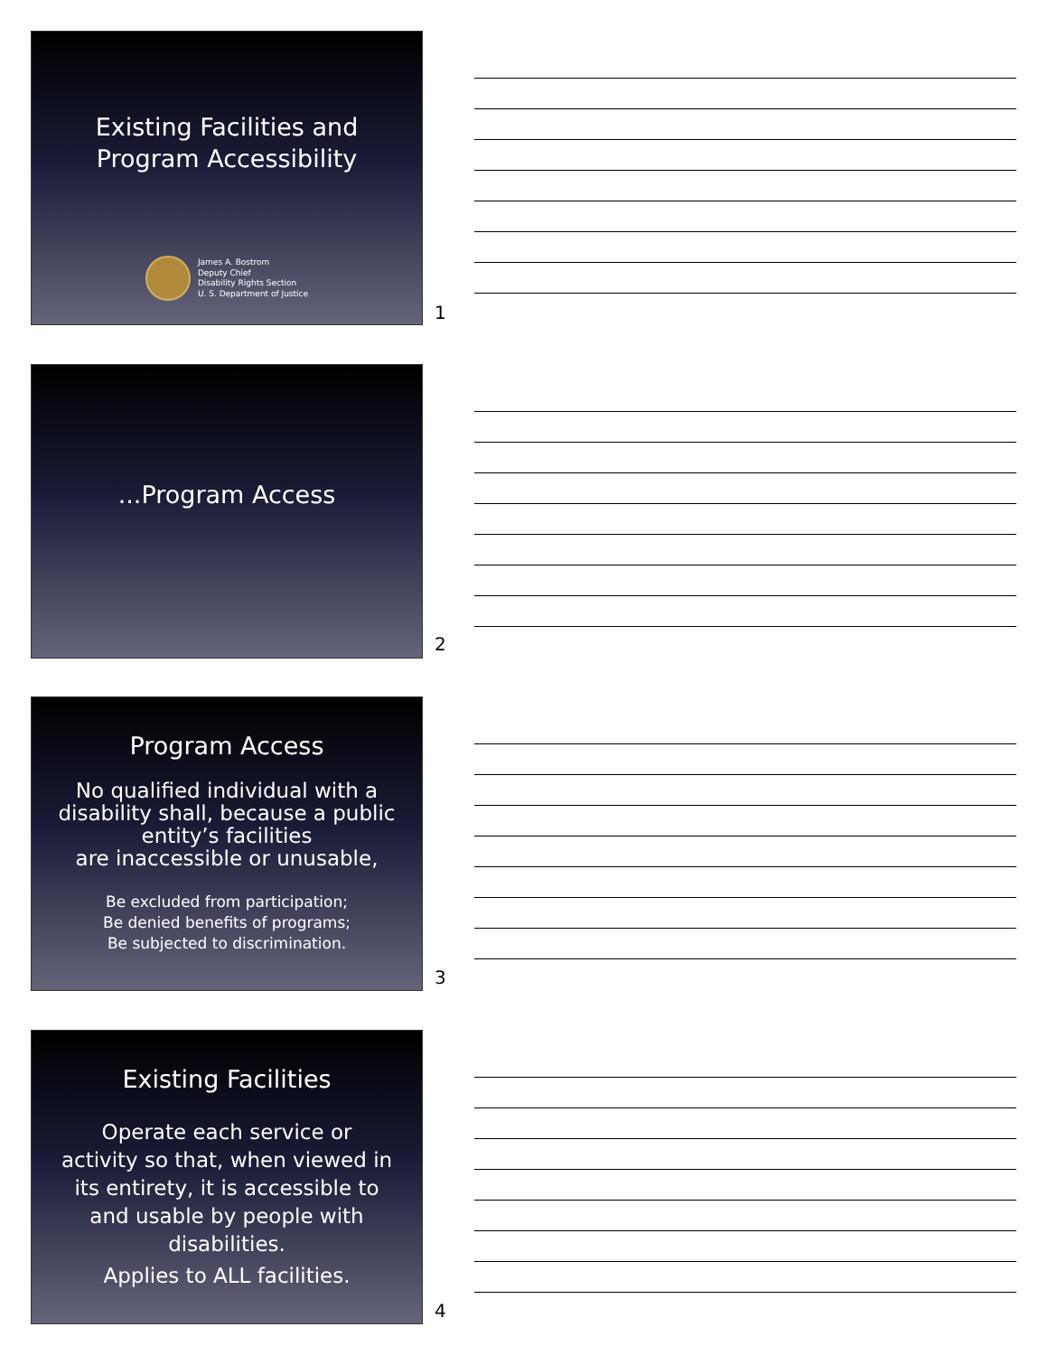Existing Facilities and
Program Accessibility
James A. Bostrom
Deputy Chief
Disability Rights Section
U. S. Department of Justice
1
...Program Access
2
Program Access
No qualified individual with a
disability shall, because a public
entity’s facilities
are inaccessible or unusable,
Be excluded from participation;
Be denied benefits of programs;
Be subjected to discrimination.
3
Existing Facilities
Operate each service or
activity so that, when viewed in
its entirety, it is accessible to
and usable by people with
disabilities.
Applies to ALL facilities.
4